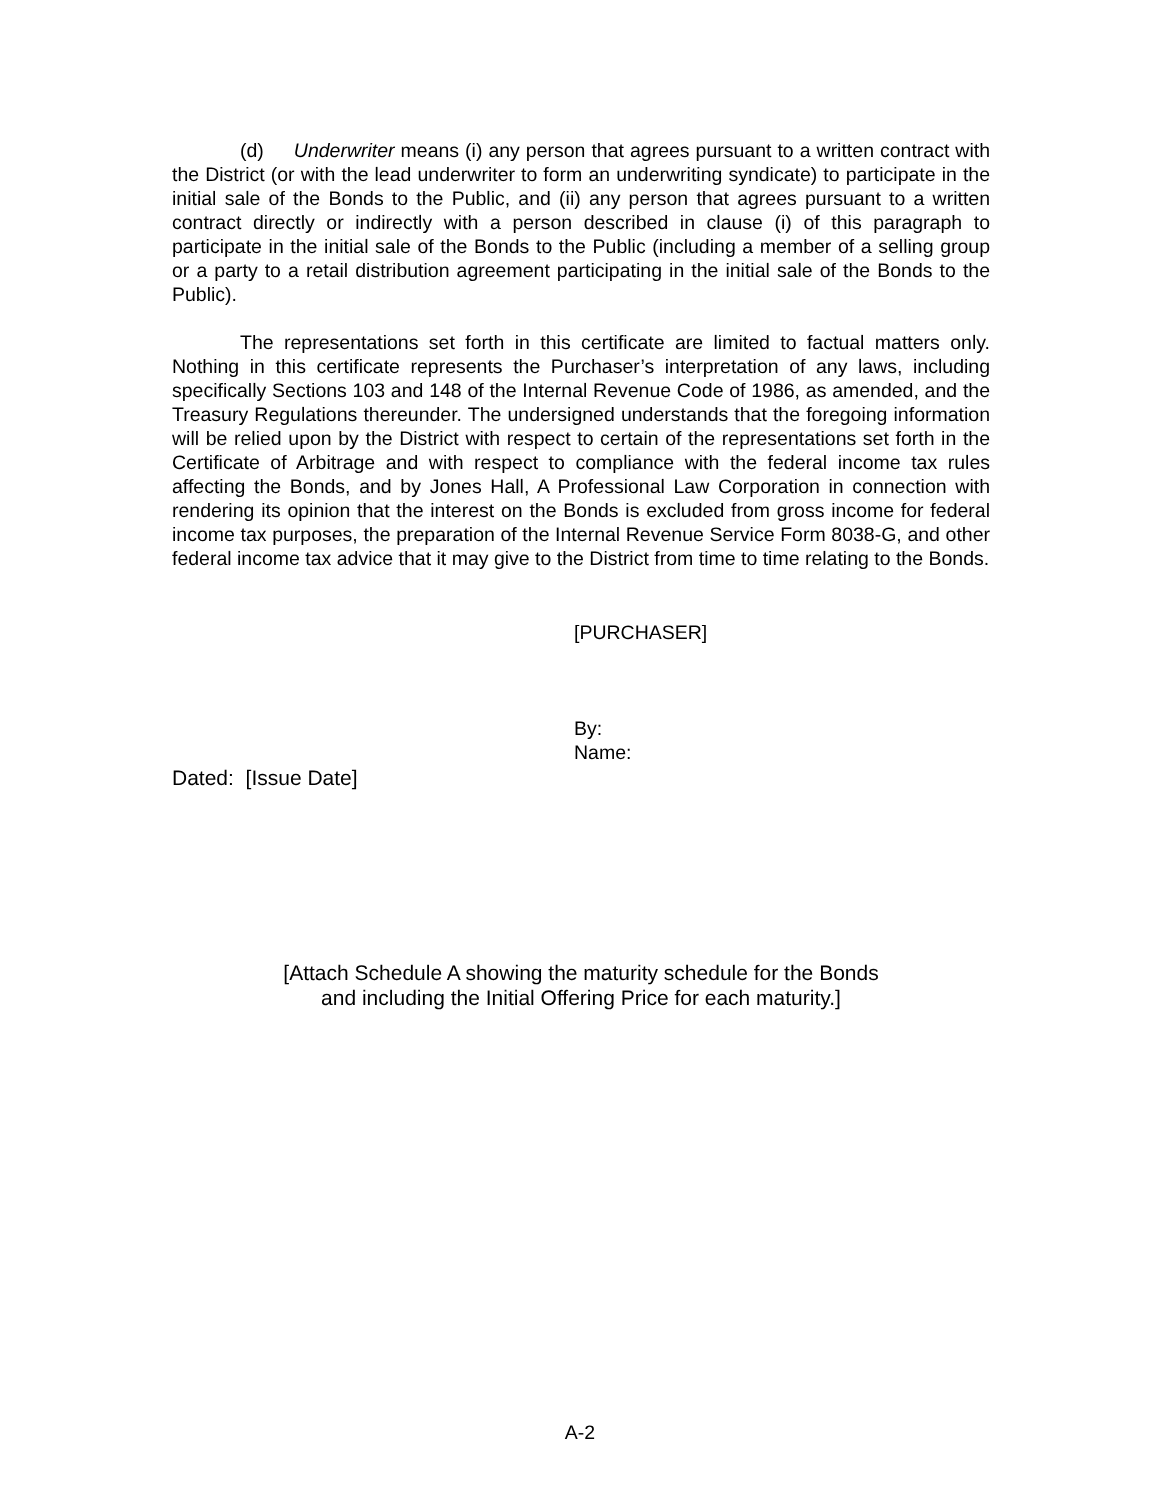(d) Underwriter means (i) any person that agrees pursuant to a written contract with the District (or with the lead underwriter to form an underwriting syndicate) to participate in the initial sale of the Bonds to the Public, and (ii) any person that agrees pursuant to a written contract directly or indirectly with a person described in clause (i) of this paragraph to participate in the initial sale of the Bonds to the Public (including a member of a selling group or a party to a retail distribution agreement participating in the initial sale of the Bonds to the Public).
The representations set forth in this certificate are limited to factual matters only. Nothing in this certificate represents the Purchaser’s interpretation of any laws, including specifically Sections 103 and 148 of the Internal Revenue Code of 1986, as amended, and the Treasury Regulations thereunder. The undersigned understands that the foregoing information will be relied upon by the District with respect to certain of the representations set forth in the Certificate of Arbitrage and with respect to compliance with the federal income tax rules affecting the Bonds, and by Jones Hall, A Professional Law Corporation in connection with rendering its opinion that the interest on the Bonds is excluded from gross income for federal income tax purposes, the preparation of the Internal Revenue Service Form 8038-G, and other federal income tax advice that it may give to the District from time to time relating to the Bonds.
[PURCHASER]
By:
Name:
Dated: [Issue Date]
[Attach Schedule A showing the maturity schedule for the Bonds
and including the Initial Offering Price for each maturity.]
A-2